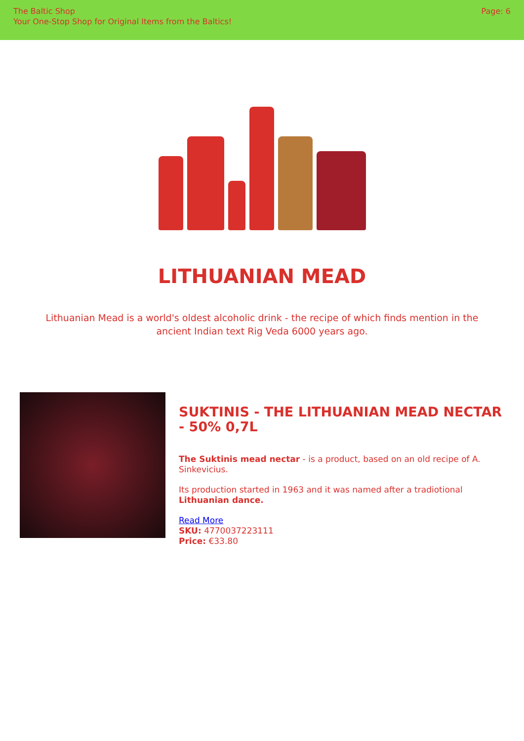The Baltic Shop
Your One-Stop Shop for Original Items from the Baltics!
Page: 6
LITHUANIAN MEAD
Lithuanian Mead is a world's oldest alcoholic drink - the recipe of which finds mention in the ancient Indian text Rig Veda 6000 years ago.
SUKTINIS - THE LITHUANIAN MEAD NECTAR - 50% 0,7L
The Suktinis mead nectar - is a product, based on an old recipe of A. Sinkevicius.
Its production started in 1963 and it was named after a tradiotional Lithuanian dance.
Read More
SKU: 4770037223111
Price: €33.80